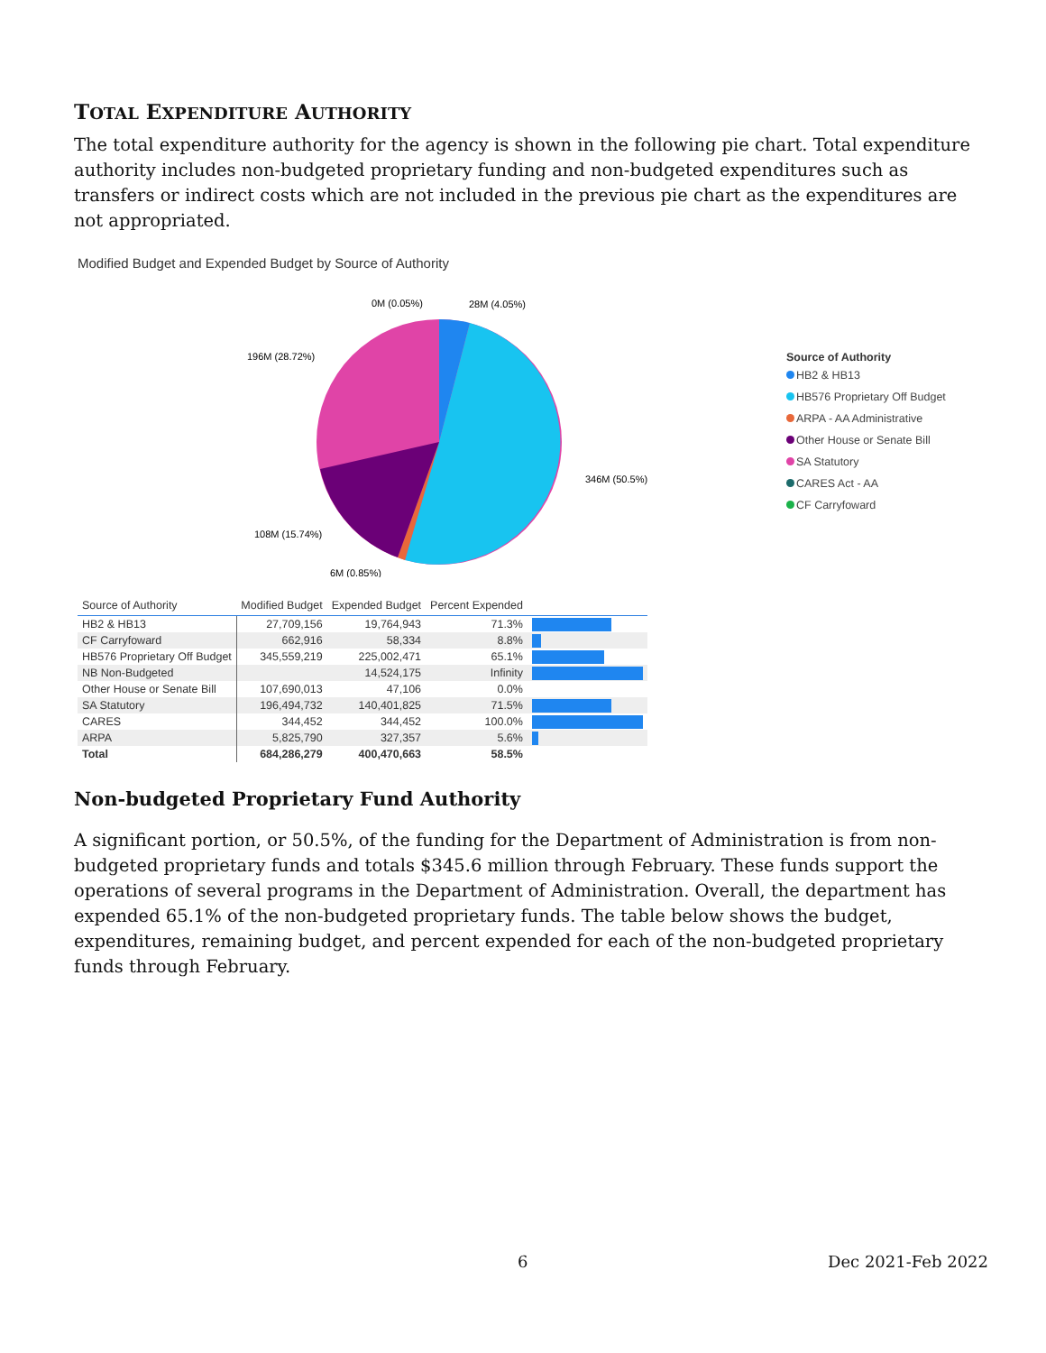TOTAL EXPENDITURE AUTHORITY
The total expenditure authority for the agency is shown in the following pie chart. Total expenditure authority includes non-budgeted proprietary funding and non-budgeted expenditures such as transfers or indirect costs which are not included in the previous pie chart as the expenditures are not appropriated.
Modified Budget and Expended Budget by Source of Authority
0M (0.05%)
28M (4.05%)
196M (28.72%)
346M (50.5%)
108M (15.74%)
6M (0.85%)
Source of Authority
HB2 & HB13
HB576 Proprietary Off Budget
ARPA - AA Administrative
Other House or Senate Bill
SA Statutory
CARES Act - AA
CF Carryfoward
| Source of Authority | Modified Budget | Expended Budget | Percent Expended | |
| --- | --- | --- | --- | --- |
| HB2 & HB13 | 27,709,156 | 19,764,943 | 71.3% | |
| CF Carryfoward | 662,916 | 58,334 | 8.8% | |
| HB576 Proprietary Off Budget | 345,559,219 | 225,002,471 | 65.1% | |
| NB Non-Budgeted | | 14,524,175 | Infinity | |
| Other House or Senate Bill | 107,690,013 | 47,106 | 0.0% | |
| SA Statutory | 196,494,732 | 140,401,825 | 71.5% | |
| CARES | 344,452 | 344,452 | 100.0% | |
| ARPA | 5,825,790 | 327,357 | 5.6% | |
| Total | 684,286,279 | 400,470,663 | 58.5% | |
Non-budgeted Proprietary Fund Authority
A significant portion, or 50.5%, of the funding for the Department of Administration is from non-budgeted proprietary funds and totals $345.6 million through February. These funds support the operations of several programs in the Department of Administration. Overall, the department has expended 65.1% of the non-budgeted proprietary funds. The table below shows the budget, expenditures, remaining budget, and percent expended for each of the non-budgeted proprietary funds through February.
6 Dec 2021-Feb 2022